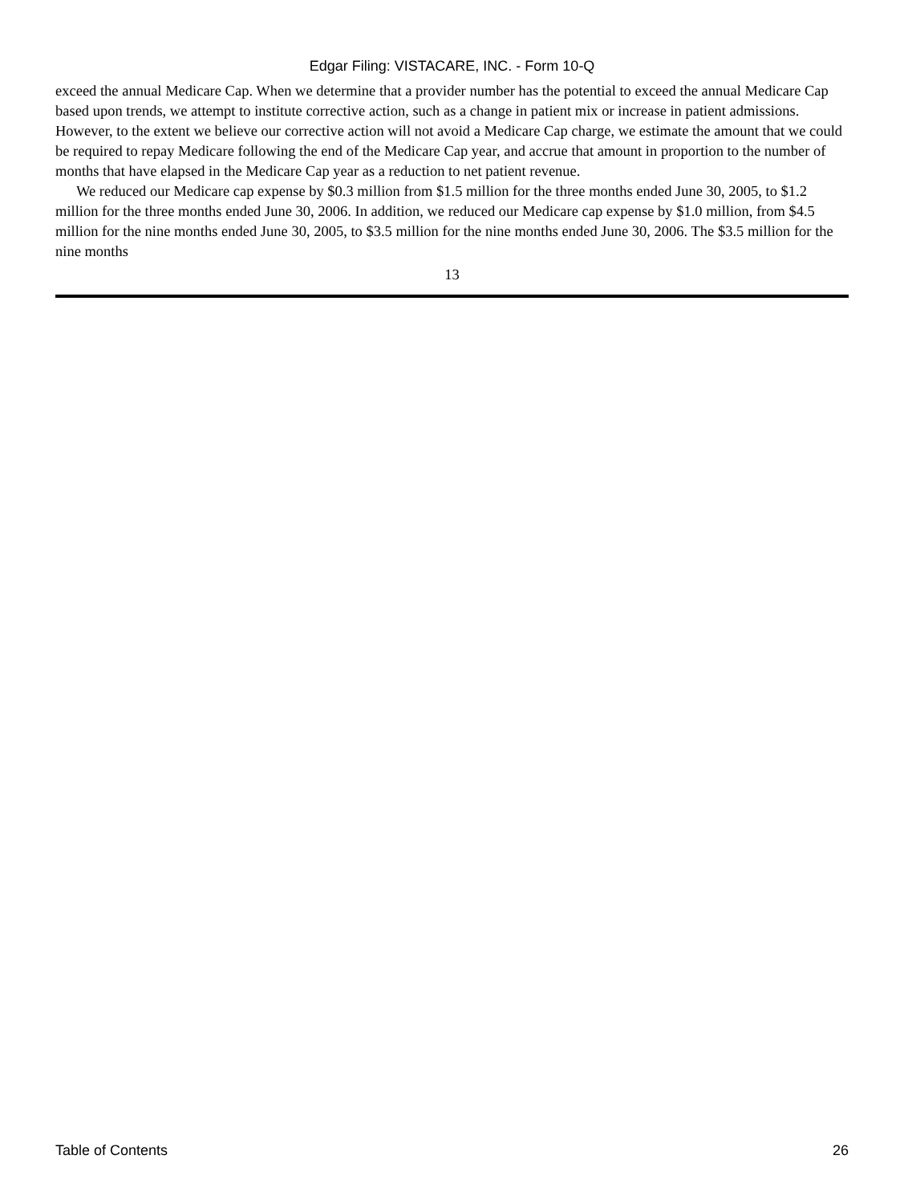Edgar Filing: VISTACARE, INC. - Form 10-Q
exceed the annual Medicare Cap. When we determine that a provider number has the potential to exceed the annual Medicare Cap based upon trends, we attempt to institute corrective action, such as a change in patient mix or increase in patient admissions. However, to the extent we believe our corrective action will not avoid a Medicare Cap charge, we estimate the amount that we could be required to repay Medicare following the end of the Medicare Cap year, and accrue that amount in proportion to the number of months that have elapsed in the Medicare Cap year as a reduction to net patient revenue.
We reduced our Medicare cap expense by $0.3 million from $1.5 million for the three months ended June 30, 2005, to $1.2 million for the three months ended June 30, 2006. In addition, we reduced our Medicare cap expense by $1.0 million, from $4.5 million for the nine months ended June 30, 2005, to $3.5 million for the nine months ended June 30, 2006. The $3.5 million for the nine months
13
Table of Contents 26